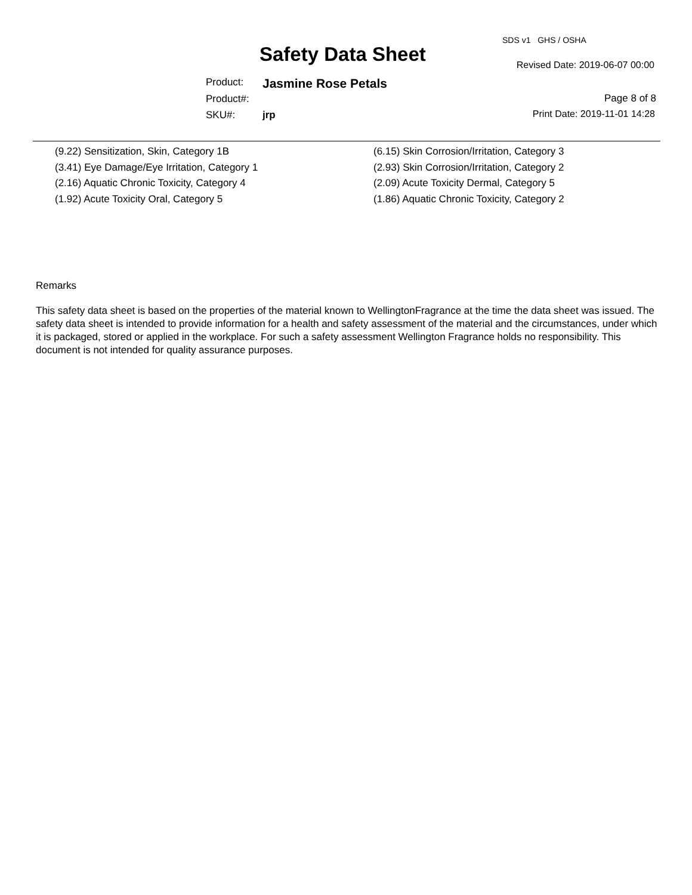SDS v1 GHS / OSHA
Safety Data Sheet Revised Date: 2019-06-07 00:00
Product: Jasmine Rose Petals
Product#: Page 8 of 8
SKU#: jrp Print Date: 2019-11-01 14:28
(9.22) Sensitization, Skin, Category 1B
(3.41) Eye Damage/Eye Irritation, Category 1
(2.16) Aquatic Chronic Toxicity, Category 4
(1.92) Acute Toxicity Oral, Category 5
(6.15) Skin Corrosion/Irritation, Category 3
(2.93) Skin Corrosion/Irritation, Category 2
(2.09) Acute Toxicity Dermal, Category 5
(1.86) Aquatic Chronic Toxicity, Category 2
Remarks
This safety data sheet is based on the properties of the material known to WellingtonFragrance at the time the data sheet was issued. The safety data sheet is intended to provide information for a health and safety assessment of the material and the circumstances, under which it is packaged, stored or applied in the workplace. For such a safety assessment Wellington Fragrance holds no responsibility. This document is not intended for quality assurance purposes.